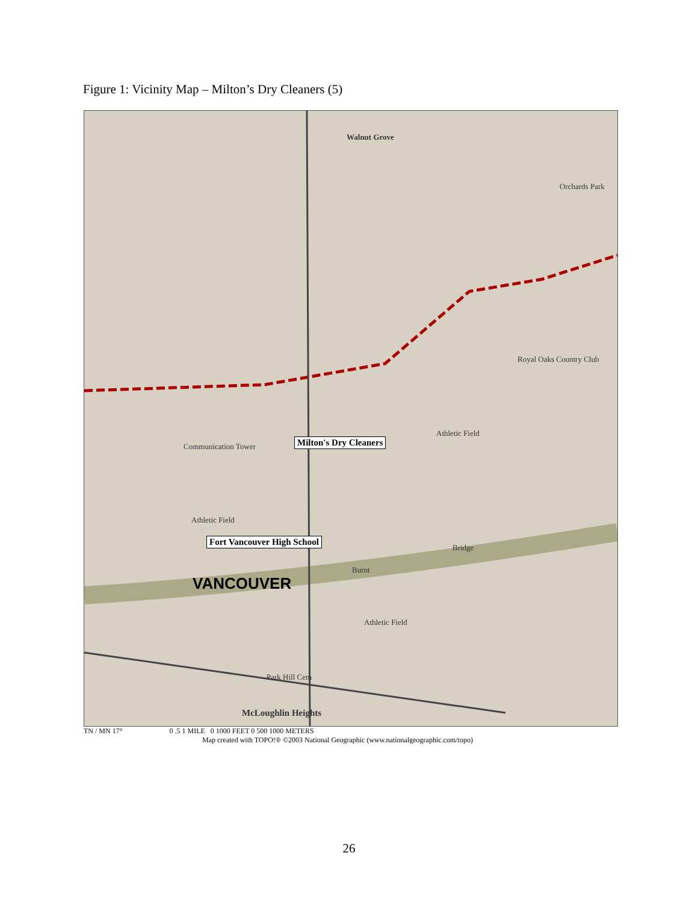Figure 1: Vicinity Map – Milton’s Dry Cleaners (5)
Walnut Grove
Orchards Park
Royal Oaks Country Club
Athletic Field
Communication Tower
Athletic Field
Milton's Dry Cleaners
Fort Vancouver High School
Burnt
Bridge
VANCOUVER
Athletic Field
Park Hill Cem
McLoughlin Heights
TN / MN 17° 0 .5 1 MILE 0 1000 FEET 0 500 1000 METERS
Map created with TOPO!® ©2003 National Geographic (www.nationalgeographic.com/topo)
26